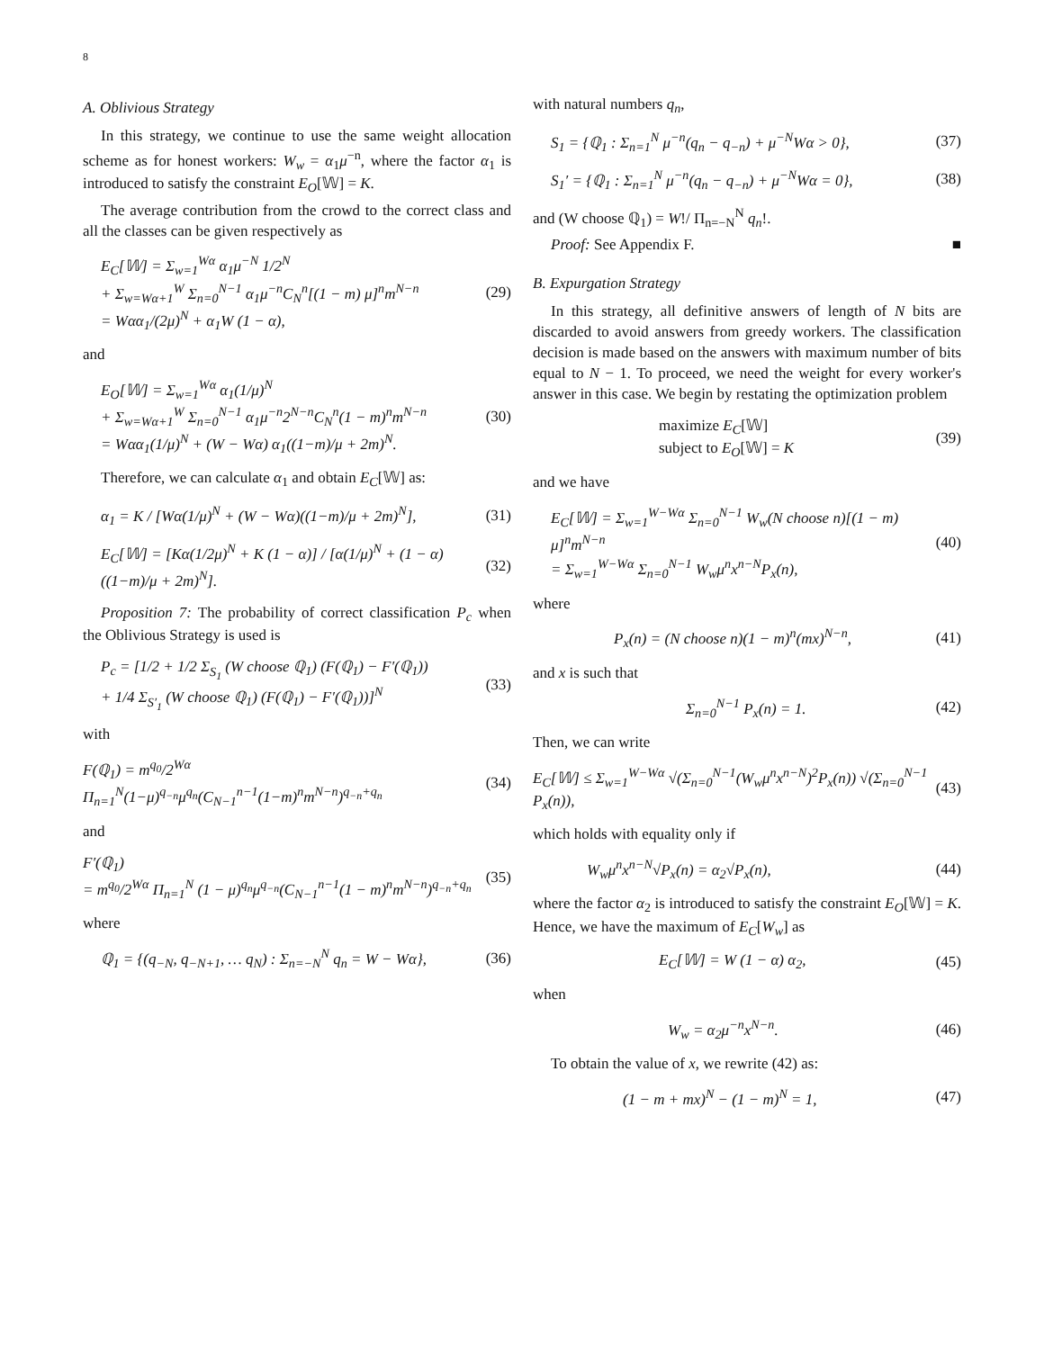8
A. Oblivious Strategy
In this strategy, we continue to use the same weight allocation scheme as for honest workers: W<sub>w</sub> = α<sub>1</sub>μ<sup>−n</sup>, where the factor α<sub>1</sub> is introduced to satisfy the constraint E<sub>O</sub>[𝕎] = K.
The average contribution from the crowd to the correct class and all the classes can be given respectively as
E<sub>C</sub>[𝕎] = Σ<sub>w=1</sub><sup>Wα</sup> α<sub>1</sub>μ<sup>−N</sup> 1/2<sup>N</sup>
+ Σ<sub>w=Wα+1</sub><sup>W</sup> Σ<sub>n=0</sub><sup>N−1</sup> α<sub>1</sub>μ<sup>−n</sup>C<sub>N</sub><sup>n</sup>[(1 − m) μ]<sup>n</sup>m<sup>N−n</sup>
= Wαα<sub>1</sub>/(2μ)<sup>N</sup> + α<sub>1</sub>W (1 − α),
(29)
and
E<sub>O</sub>[𝕎] = Σ<sub>w=1</sub><sup>Wα</sup> α<sub>1</sub>(1/μ)<sup>N</sup>
+ Σ<sub>w=Wα+1</sub><sup>W</sup> Σ<sub>n=0</sub><sup>N−1</sup> α<sub>1</sub>μ<sup>−n</sup>2<sup>N−n</sup>C<sub>N</sub><sup>n</sup>(1 − m)<sup>n</sup>m<sup>N−n</sup>
= Wαα<sub>1</sub>(1/μ)<sup>N</sup> + (W − Wα) α<sub>1</sub>((1−m)/μ + 2m)<sup>N</sup>.
(30)
Therefore, we can calculate α<sub>1</sub> and obtain E<sub>C</sub>[𝕎] as:
α<sub>1</sub> = K / [Wα(1/μ)<sup>N</sup> + (W − Wα)((1−m)/μ + 2m)<sup>N</sup>],
(31)
E<sub>C</sub>[𝕎] = [Kα(1/2μ)<sup>N</sup> + K (1 − α)] / [α(1/μ)<sup>N</sup> + (1 − α)((1−m)/μ + 2m)<sup>N</sup>].
(32)
Proposition 7: The probability of correct classification P<sub>c</sub> when the Oblivious Strategy is used is
P<sub>c</sub> = [1/2 + 1/2 Σ<sub>S<sub>1</sub></sub> (W choose ℚ<sub>1</sub>) (F(ℚ<sub>1</sub>) − F′(ℚ<sub>1</sub>))
+ 1/4 Σ<sub>S′<sub>1</sub></sub> (W choose ℚ<sub>1</sub>) (F(ℚ<sub>1</sub>) − F′(ℚ<sub>1</sub>))]<sup>N</sup>
(33)
with
F(ℚ<sub>1</sub>) = m<sup>q<sub>0</sub></sup>/2<sup>Wα</sup> Π<sub>n=1</sub><sup>N</sup>(1−μ)<sup>q<sub>−n</sub></sup>μ<sup>q<sub>n</sub></sup>(C<sub>N−1</sub><sup>n−1</sup>(1−m)<sup>n</sup>m<sup>N−n</sup>)<sup>q<sub>−n</sub>+q<sub>n</sub></sup>
(34)
and
F′(ℚ<sub>1</sub>)
= m<sup>q<sub>0</sub></sup>/2<sup>Wα</sup> Π<sub>n=1</sub><sup>N</sup> (1 − μ)<sup>q<sub>n</sub></sup>μ<sup>q<sub>−n</sub></sup>(C<sub>N−1</sub><sup>n−1</sup>(1 − m)<sup>n</sup>m<sup>N−n</sup>)<sup>q<sub>−n</sub>+q<sub>n</sub></sup>
(35)
where
ℚ<sub>1</sub> = {(q<sub>−N</sub>, q<sub>−N+1</sub>, … q<sub>N</sub>) : Σ<sub>n=−N</sub><sup>N</sup> q<sub>n</sub> = W − Wα},
(36)
with natural numbers q<sub>n</sub>,
S<sub>1</sub> = {ℚ<sub>1</sub> : Σ<sub>n=1</sub><sup>N</sup> μ<sup>−n</sup>(q<sub>n</sub> − q<sub>−n</sub>) + μ<sup>−N</sup>Wα > 0},
(37)
S<sub>1</sub>′ = {ℚ<sub>1</sub> : Σ<sub>n=1</sub><sup>N</sup> μ<sup>−n</sup>(q<sub>n</sub> − q<sub>−n</sub>) + μ<sup>−N</sup>Wα = 0},
(38)
and (W choose ℚ<sub>1</sub>) = W!/ Π<sub>n=−N</sub><sup>N</sup> q<sub>n</sub>!.
Proof: See Appendix F. ■
B. Expurgation Strategy
In this strategy, all definitive answers of length of N bits are discarded to avoid answers from greedy workers. The classification decision is made based on the answers with maximum number of bits equal to N − 1. To proceed, we need the weight for every worker's answer in this case. We begin by restating the optimization problem
maximize E<sub>C</sub>[𝕎]
subject to E<sub>O</sub>[𝕎] = K
(39)
and we have
E<sub>C</sub>[𝕎] = Σ<sub>w=1</sub><sup>W−Wα</sup> Σ<sub>n=0</sub><sup>N−1</sup> W<sub>w</sub>(N choose n)[(1 − m) μ]<sup>n</sup>m<sup>N−n</sup>
= Σ<sub>w=1</sub><sup>W−Wα</sup> Σ<sub>n=0</sub><sup>N−1</sup> W<sub>w</sub>μ<sup>n</sup>x<sup>n−N</sup>P<sub>x</sub>(n),
(40)
where
P<sub>x</sub>(n) = (N choose n)(1 − m)<sup>n</sup>(mx)<sup>N−n</sup>,
(41)
and x is such that
Σ<sub>n=0</sub><sup>N−1</sup> P<sub>x</sub>(n) = 1. (42)
Then, we can write
E<sub>C</sub>[𝕎] ≤ Σ<sub>w=1</sub><sup>W−Wα</sup> √(Σ<sub>n=0</sub><sup>N−1</sup>(W<sub>w</sub>μ<sup>n</sup>x<sup>n−N</sup>)<sup>2</sup>P<sub>x</sub>(n)) √(Σ<sub>n=0</sub><sup>N−1</sup> P<sub>x</sub>(n)),
(43)
which holds with equality only if
W<sub>w</sub>μ<sup>n</sup>x<sup>n−N</sup>√P<sub>x</sub>(n) = α<sub>2</sub>√P<sub>x</sub>(n), (44)
where the factor α<sub>2</sub> is introduced to satisfy the constraint E<sub>O</sub>[𝕎] = K. Hence, we have the maximum of E<sub>C</sub>[W<sub>w</sub>] as
E<sub>C</sub>[𝕎] = W (1 − α) α<sub>2</sub>, (45)
when
W<sub>w</sub> = α<sub>2</sub>μ<sup>−n</sup>x<sup>N−n</sup>. (46)
To obtain the value of x, we rewrite (42) as:
(1 − m + mx)<sup>N</sup> − (1 − m)<sup>N</sup> = 1, (47)